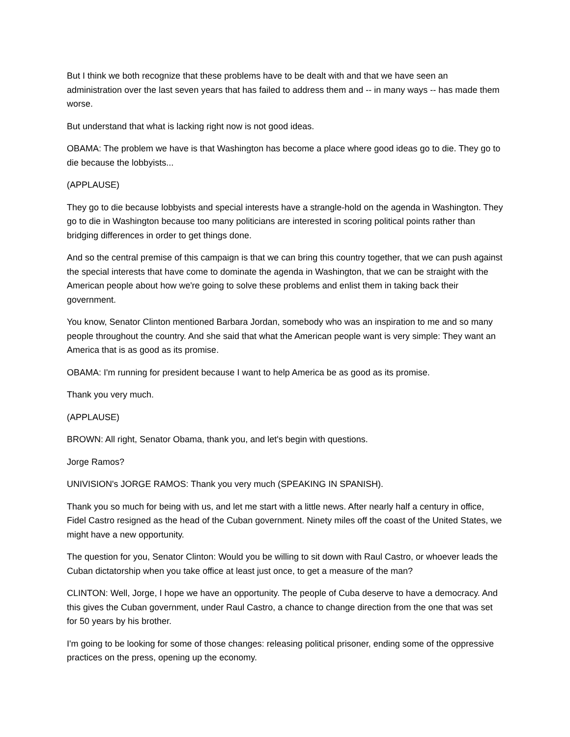But I think we both recognize that these problems have to be dealt with and that we have seen an administration over the last seven years that has failed to address them and -- in many ways -- has made them worse.
But understand that what is lacking right now is not good ideas.
OBAMA: The problem we have is that Washington has become a place where good ideas go to die. They go to die because the lobbyists...
(APPLAUSE)
They go to die because lobbyists and special interests have a strangle-hold on the agenda in Washington. They go to die in Washington because too many politicians are interested in scoring political points rather than bridging differences in order to get things done.
And so the central premise of this campaign is that we can bring this country together, that we can push against the special interests that have come to dominate the agenda in Washington, that we can be straight with the American people about how we're going to solve these problems and enlist them in taking back their government.
You know, Senator Clinton mentioned Barbara Jordan, somebody who was an inspiration to me and so many people throughout the country. And she said that what the American people want is very simple: They want an America that is as good as its promise.
OBAMA: I'm running for president because I want to help America be as good as its promise.
Thank you very much.
(APPLAUSE)
BROWN: All right, Senator Obama, thank you, and let's begin with questions.
Jorge Ramos?
UNIVISION's JORGE RAMOS: Thank you very much (SPEAKING IN SPANISH).
Thank you so much for being with us, and let me start with a little news. After nearly half a century in office, Fidel Castro resigned as the head of the Cuban government. Ninety miles off the coast of the United States, we might have a new opportunity.
The question for you, Senator Clinton: Would you be willing to sit down with Raul Castro, or whoever leads the Cuban dictatorship when you take office at least just once, to get a measure of the man?
CLINTON: Well, Jorge, I hope we have an opportunity. The people of Cuba deserve to have a democracy. And this gives the Cuban government, under Raul Castro, a chance to change direction from the one that was set for 50 years by his brother.
I'm going to be looking for some of those changes: releasing political prisoner, ending some of the oppressive practices on the press, opening up the economy.